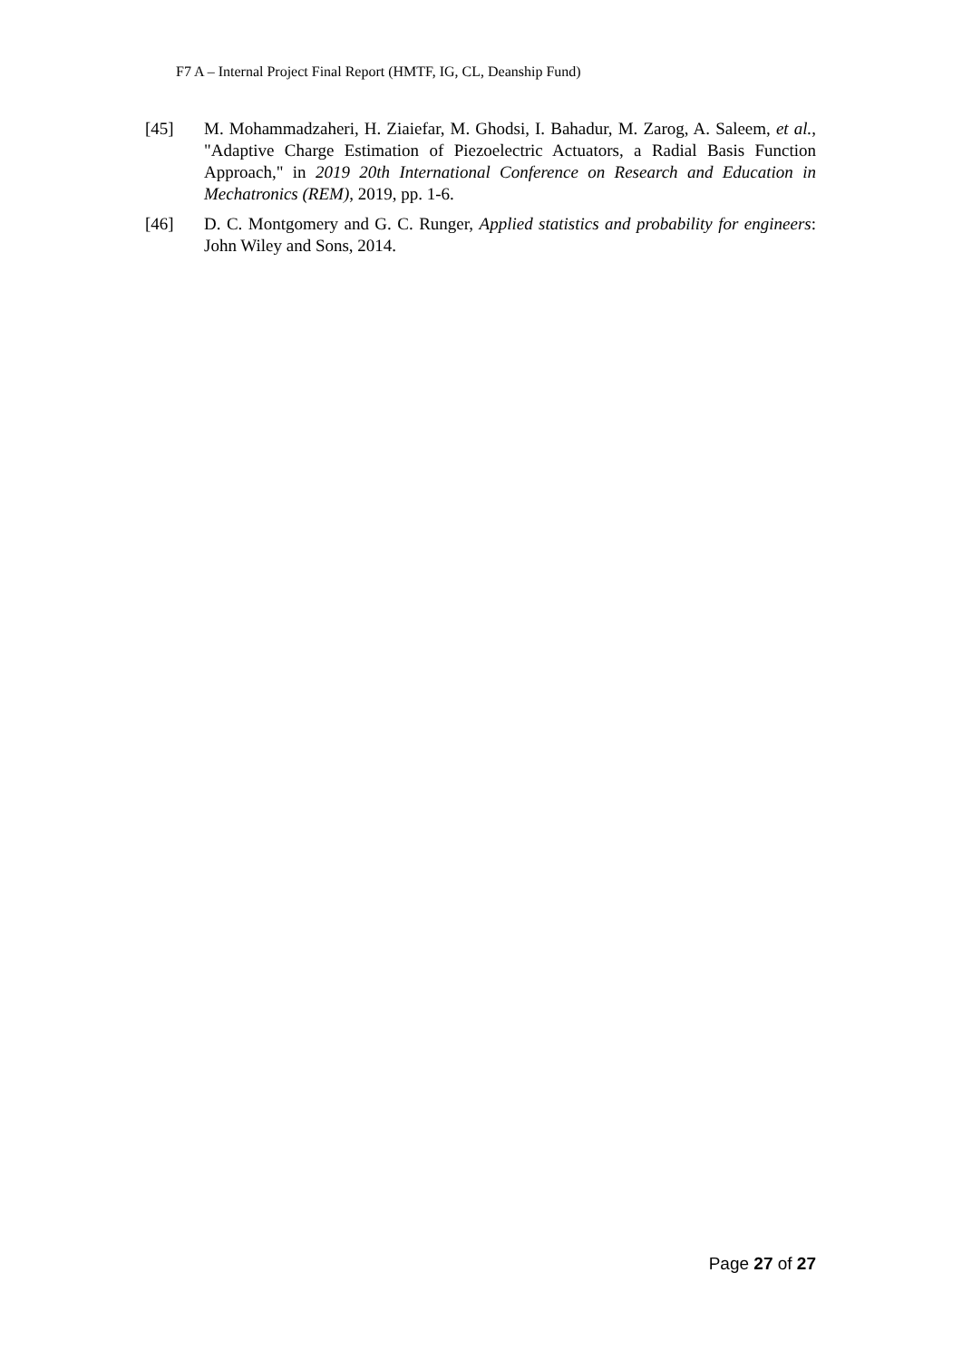F7 A – Internal Project Final Report (HMTF, IG, CL, Deanship Fund)
[45] M. Mohammadzaheri, H. Ziaiefar, M. Ghodsi, I. Bahadur, M. Zarog, A. Saleem, et al., "Adaptive Charge Estimation of Piezoelectric Actuators, a Radial Basis Function Approach," in 2019 20th International Conference on Research and Education in Mechatronics (REM), 2019, pp. 1-6.
[46] D. C. Montgomery and G. C. Runger, Applied statistics and probability for engineers: John Wiley and Sons, 2014.
Page 27 of 27